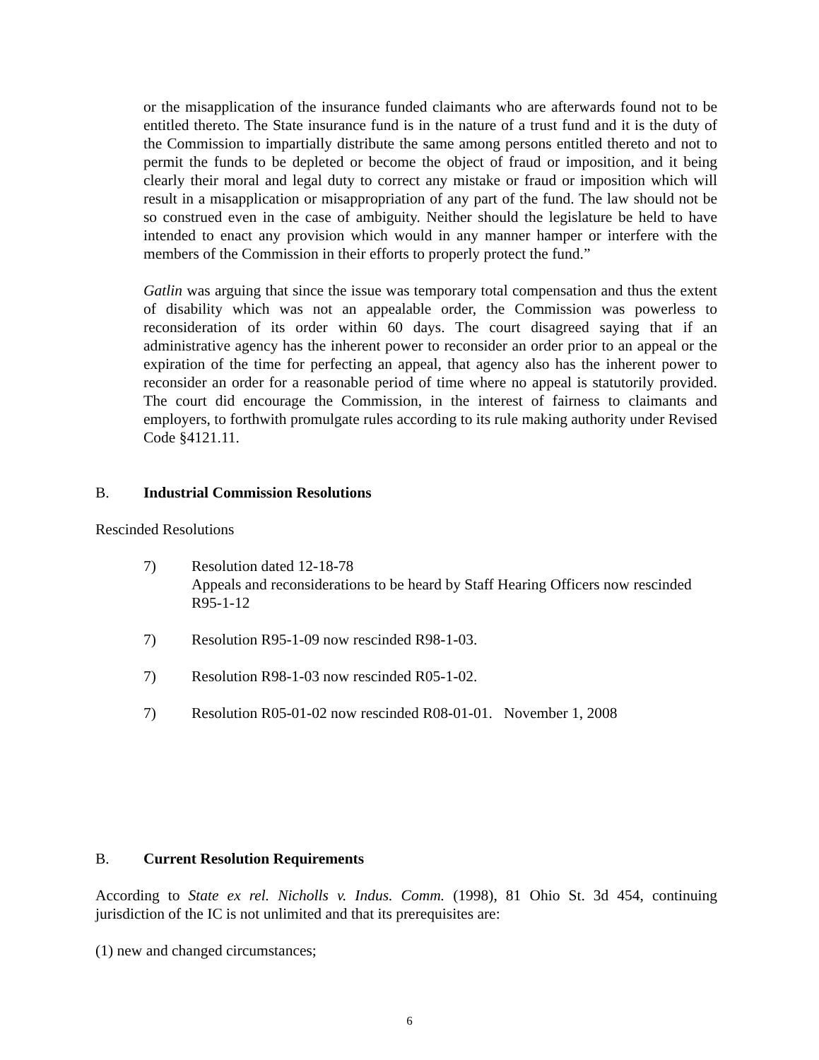or the misapplication of the insurance funded claimants who are afterwards found not to be entitled thereto. The State insurance fund is in the nature of a trust fund and it is the duty of the Commission to impartially distribute the same among persons entitled thereto and not to permit the funds to be depleted or become the object of fraud or imposition, and it being clearly their moral and legal duty to correct any mistake or fraud or imposition which will result in a misapplication or misappropriation of any part of the fund. The law should not be so construed even in the case of ambiguity. Neither should the legislature be held to have intended to enact any provision which would in any manner hamper or interfere with the members of the Commission in their efforts to properly protect the fund.”
Gatlin was arguing that since the issue was temporary total compensation and thus the extent of disability which was not an appealable order, the Commission was powerless to reconsideration of its order within 60 days. The court disagreed saying that if an administrative agency has the inherent power to reconsider an order prior to an appeal or the expiration of the time for perfecting an appeal, that agency also has the inherent power to reconsider an order for a reasonable period of time where no appeal is statutorily provided. The court did encourage the Commission, in the interest of fairness to claimants and employers, to forthwith promulgate rules according to its rule making authority under Revised Code §4121.11.
B. Industrial Commission Resolutions
Rescinded Resolutions
7) Resolution dated 12-18-78
Appeals and reconsiderations to be heard by Staff Hearing Officers now rescinded R95-1-12
7) Resolution R95-1-09 now rescinded R98-1-03.
7) Resolution R98-1-03 now rescinded R05-1-02.
7) Resolution R05-01-02 now rescinded R08-01-01. November 1, 2008
B. Current Resolution Requirements
According to State ex rel. Nicholls v. Indus. Comm. (1998), 81 Ohio St. 3d 454, continuing jurisdiction of the IC is not unlimited and that its prerequisites are:
(1) new and changed circumstances;
6